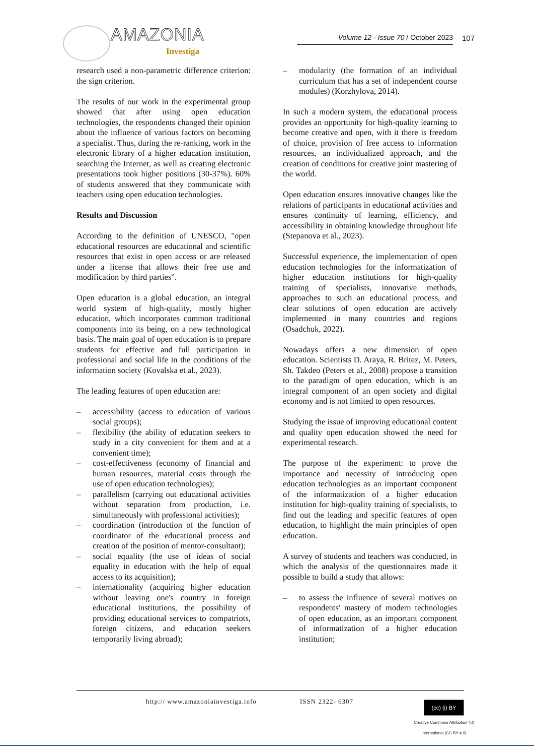AMAZONIA
Investiga
Volume 12 - Issue 70 / October 2023 107
research used a non-parametric difference criterion: the sign criterion.
The results of our work in the experimental group showed that after using open education technologies, the respondents changed their opinion about the influence of various factors on becoming a specialist. Thus, during the re-ranking, work in the electronic library of a higher education institution, searching the Internet, as well as creating electronic presentations took higher positions (30-37%). 60% of students answered that they communicate with teachers using open education technologies.
Results and Discussion
According to the definition of UNESCO, "open educational resources are educational and scientific resources that exist in open access or are released under a license that allows their free use and modification by third parties".
Open education is a global education, an integral world system of high-quality, mostly higher education, which incorporates common traditional components into its being, on a new technological basis. The main goal of open education is to prepare students for effective and full participation in professional and social life in the conditions of the information society (Kovalska et al., 2023).
The leading features of open education are:
– accessibility (access to education of various social groups);
– flexibility (the ability of education seekers to study in a city convenient for them and at a convenient time);
– cost-effectiveness (economy of financial and human resources, material costs through the use of open education technologies);
– parallelism (carrying out educational activities without separation from production, i.e. simultaneously with professional activities);
– coordination (introduction of the function of coordinator of the educational process and creation of the position of mentor-consultant);
– social equality (the use of ideas of social equality in education with the help of equal access to its acquisition);
– internationality (acquiring higher education without leaving one's country in foreign educational institutions, the possibility of providing educational services to compatriots, foreign citizens, and education seekers temporarily living abroad);
– modularity (the formation of an individual curriculum that has a set of independent course modules) (Korzhylova, 2014).
In such a modern system, the educational process provides an opportunity for high-quality learning to become creative and open, with it there is freedom of choice, provision of free access to information resources, an individualized approach, and the creation of conditions for creative joint mastering of the world.
Open education ensures innovative changes like the relations of participants in educational activities and ensures continuity of learning, efficiency, and accessibility in obtaining knowledge throughout life (Stepanova et al., 2023).
Successful experience, the implementation of open education technologies for the informatization of higher education institutions for high-quality training of specialists, innovative methods, approaches to such an educational process, and clear solutions of open education are actively implemented in many countries and regions (Osadchuk, 2022).
Nowadays offers a new dimension of open education. Scientists D. Araya, R. Britez, M. Peters, Sh. Takdeo (Peters et al., 2008) propose a transition to the paradigm of open education, which is an integral component of an open society and digital economy and is not limited to open resources.
Studying the issue of improving educational content and quality open education showed the need for experimental research.
The purpose of the experiment: to prove the importance and necessity of introducing open education technologies as an important component of the informatization of a higher education institution for high-quality training of specialists, to find out the leading and specific features of open education, to highlight the main principles of open education.
A survey of students and teachers was conducted, in which the analysis of the questionnaires made it possible to build a study that allows:
– to assess the influence of several motives on respondents' mastery of modern technologies of open education, as an important component of informatization of a higher education institution;
http:// www.amazoniainvestiga.info
ISSN 2322- 6307
(cc) (i) BY
Creative Commons Attribution 4.0 International (CC BY 4.0)